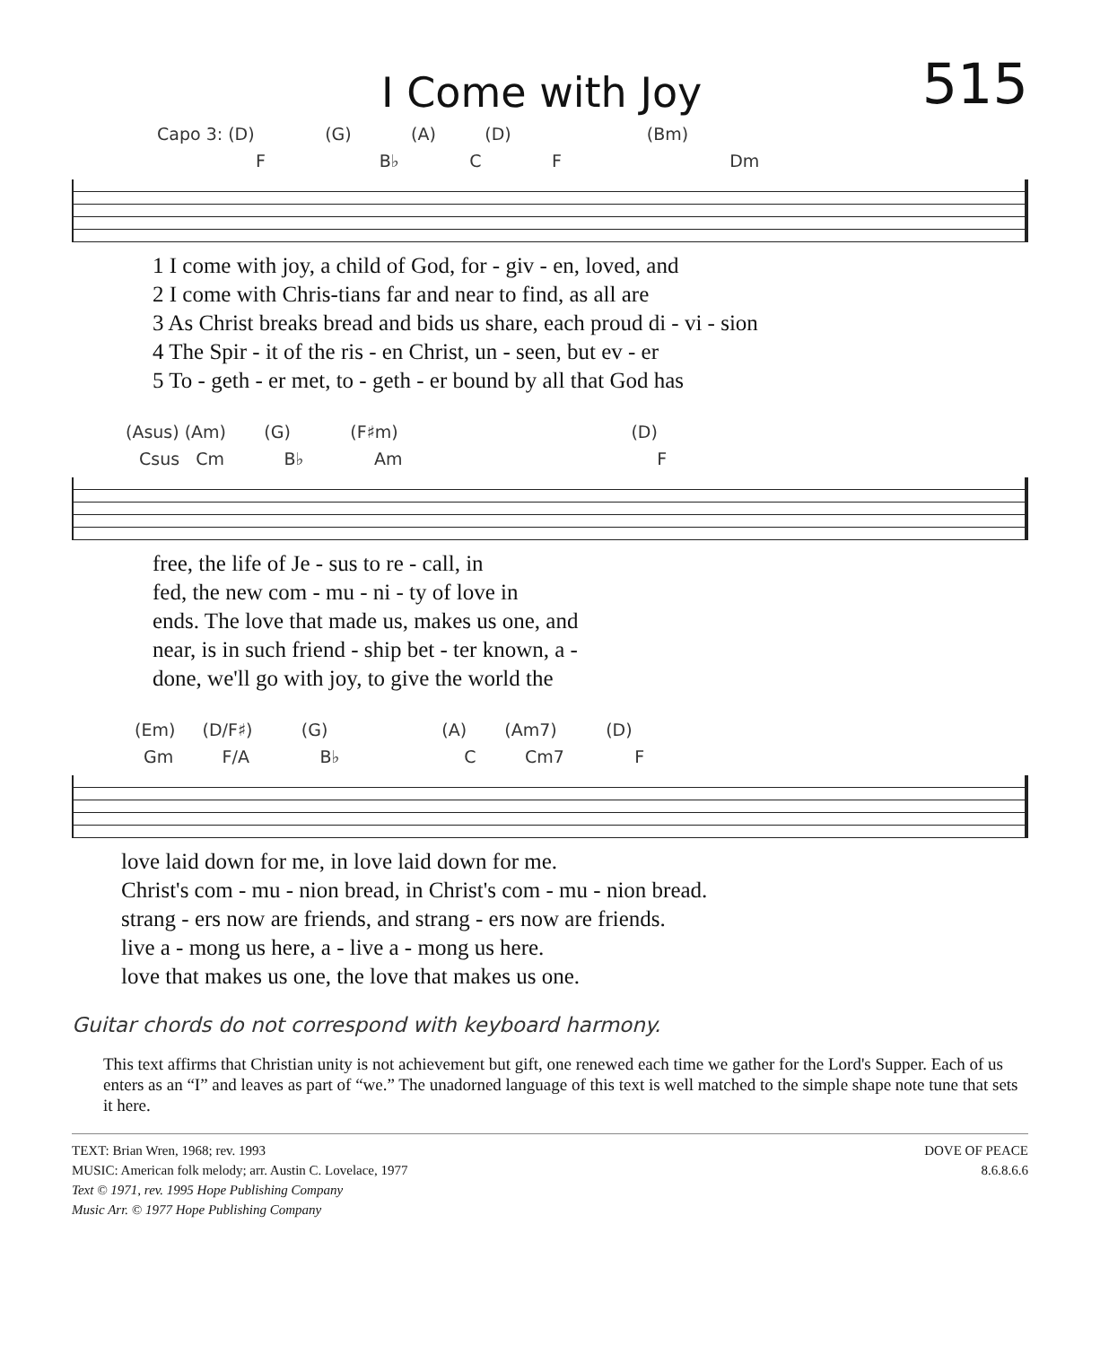I Come with Joy
515
Capo 3: (D) (G) (A) (D) (Bm)
F B♭ C F Dm
| 1 I come with joy, a child of God, for - giv - en, loved, and |
| 2 I come with Chris-tians far and near to find, as all are |
| 3 As Christ breaks bread and bids us share, each proud di - vi - sion |
| 4 The Spir - it of the ris - en Christ, un - seen, but ev - er |
| 5 To - geth - er met, to - geth - er bound by all that God has |
(Asus) (Am) (G) (F♯m) (D)
Csus Cm B♭ Am F
| free, the life of Je - sus to re - call, in |
| fed, the new com - mu - ni - ty of love in |
| ends. The love that made us, makes us one, and |
| near, is in such friend - ship bet - ter known, a - |
| done, we'll go with joy, to give the world the |
(Em) (D/F♯) (G) (A) (Am7) (D)
Gm F/A B♭ C Cm7 F
| love laid down for me, in love laid down for me. |
| Christ's com - mu - nion bread, in Christ's com - mu - nion bread. |
| strang - ers now are friends, and strang - ers now are friends. |
| live a - mong us here, a - live a - mong us here. |
| love that makes us one, the love that makes us one. |
Guitar chords do not correspond with keyboard harmony.
This text affirms that Christian unity is not achievement but gift, one renewed each time we gather for the Lord's Supper. Each of us enters as an “I” and leaves as part of “we.” The unadorned language of this text is well matched to the simple shape note tune that sets it here.
TEXT: Brian Wren, 1968; rev. 1993
MUSIC: American folk melody; arr. Austin C. Lovelace, 1977
Text © 1971, rev. 1995 Hope Publishing Company
Music Arr. © 1977 Hope Publishing Company
DOVE OF PEACE
8.6.8.6.6